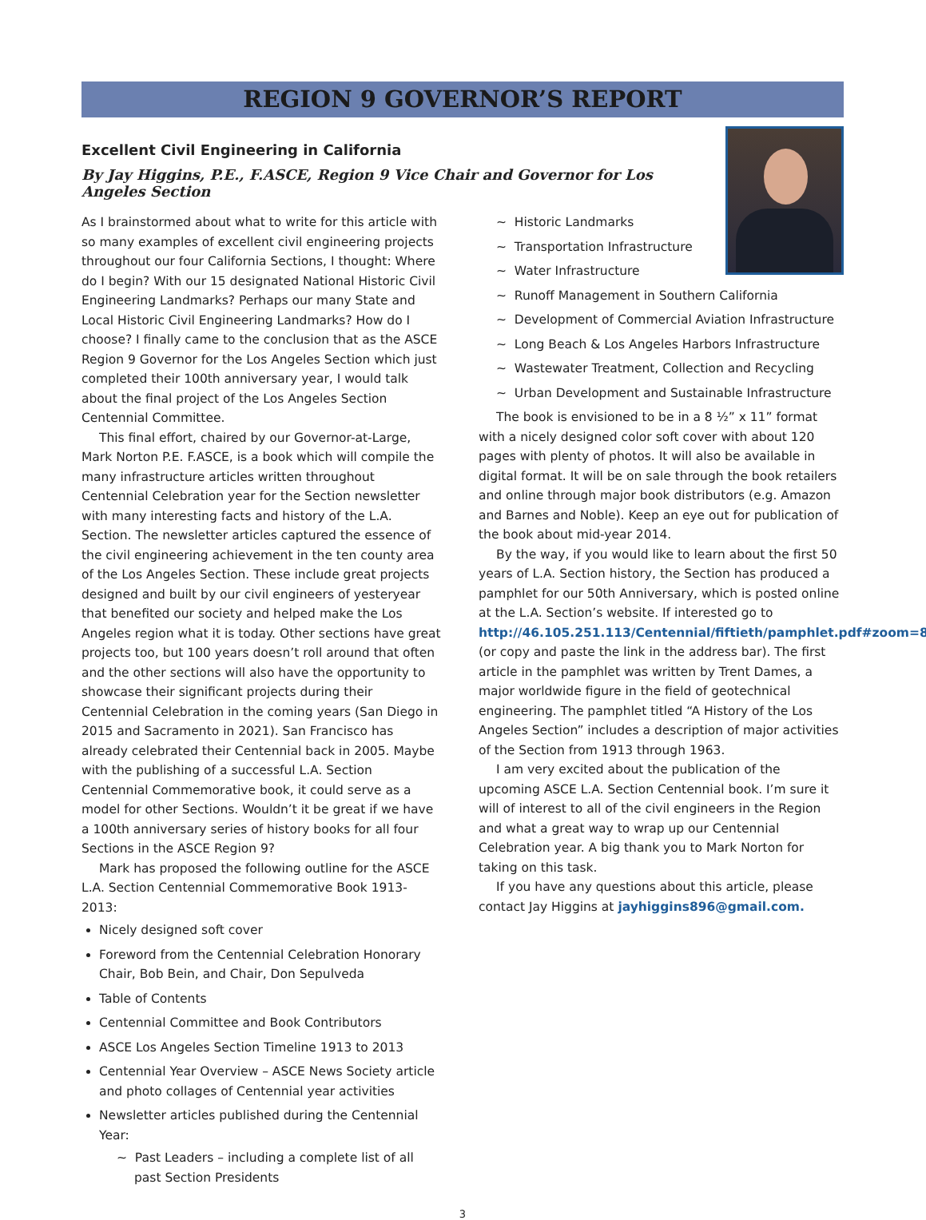REGION 9 GOVERNOR’S REPORT
Excellent Civil Engineering in California
By Jay Higgins, P.E., F.ASCE, Region 9 Vice Chair and Governor for Los Angeles Section
As I brainstormed about what to write for this article with so many examples of excellent civil engineering projects throughout our four California Sections, I thought: Where do I begin? With our 15 designated National Historic Civil Engineering Landmarks? Perhaps our many State and Local Historic Civil Engineering Landmarks? How do I choose? I finally came to the conclusion that as the ASCE Region 9 Governor for the Los Angeles Section which just completed their 100th anniversary year, I would talk about the final project of the Los Angeles Section Centennial Committee.
This final effort, chaired by our Governor-at-Large, Mark Norton P.E. F.ASCE, is a book which will compile the many infrastructure articles written throughout Centennial Celebration year for the Section newsletter with many interesting facts and history of the L.A. Section. The newsletter articles captured the essence of the civil engineering achievement in the ten county area of the Los Angeles Section. These include great projects designed and built by our civil engineers of yesteryear that benefited our society and helped make the Los Angeles region what it is today. Other sections have great projects too, but 100 years doesn’t roll around that often and the other sections will also have the opportunity to showcase their significant projects during their Centennial Celebration in the coming years (San Diego in 2015 and Sacramento in 2021). San Francisco has already celebrated their Centennial back in 2005. Maybe with the publishing of a successful L.A. Section Centennial Commemorative book, it could serve as a model for other Sections. Wouldn’t it be great if we have a 100th anniversary series of history books for all four Sections in the ASCE Region 9?
Mark has proposed the following outline for the ASCE L.A. Section Centennial Commemorative Book 1913-2013:
Nicely designed soft cover
Foreword from the Centennial Celebration Honorary Chair, Bob Bein, and Chair, Don Sepulveda
Table of Contents
Centennial Committee and Book Contributors
ASCE Los Angeles Section Timeline 1913 to 2013
Centennial Year Overview – ASCE News Society article and photo collages of Centennial year activities
Newsletter articles published during the Centennial Year:
~ Past Leaders – including a complete list of all past Section Presidents
~ Historic Landmarks
~ Transportation Infrastructure
~ Water Infrastructure
~ Runoff Management in Southern California
~ Development of Commercial Aviation Infrastructure
~ Long Beach & Los Angeles Harbors Infrastructure
~ Wastewater Treatment, Collection and Recycling
~ Urban Development and Sustainable Infrastructure
The book is envisioned to be in a 8 ½” x 11” format with a nicely designed color soft cover with about 120 pages with plenty of photos. It will also be available in digital format. It will be on sale through the book retailers and online through major book distributors (e.g. Amazon and Barnes and Noble). Keep an eye out for publication of the book about mid-year 2014.
By the way, if you would like to learn about the first 50 years of L.A. Section history, the Section has produced a pamphlet for our 50th Anniversary, which is posted online at the L.A. Section’s website. If interested go to http://46.105.251.113/Centennial/fiftieth/pamphlet.pdf#zoom=80 (or copy and paste the link in the address bar). The first article in the pamphlet was written by Trent Dames, a major worldwide figure in the field of geotechnical engineering. The pamphlet titled “A History of the Los Angeles Section” includes a description of major activities of the Section from 1913 through 1963.
I am very excited about the publication of the upcoming ASCE L.A. Section Centennial book. I’m sure it will of interest to all of the civil engineers in the Region and what a great way to wrap up our Centennial Celebration year. A big thank you to Mark Norton for taking on this task.
If you have any questions about this article, please contact Jay Higgins at jayhiggins896@gmail.com.
3